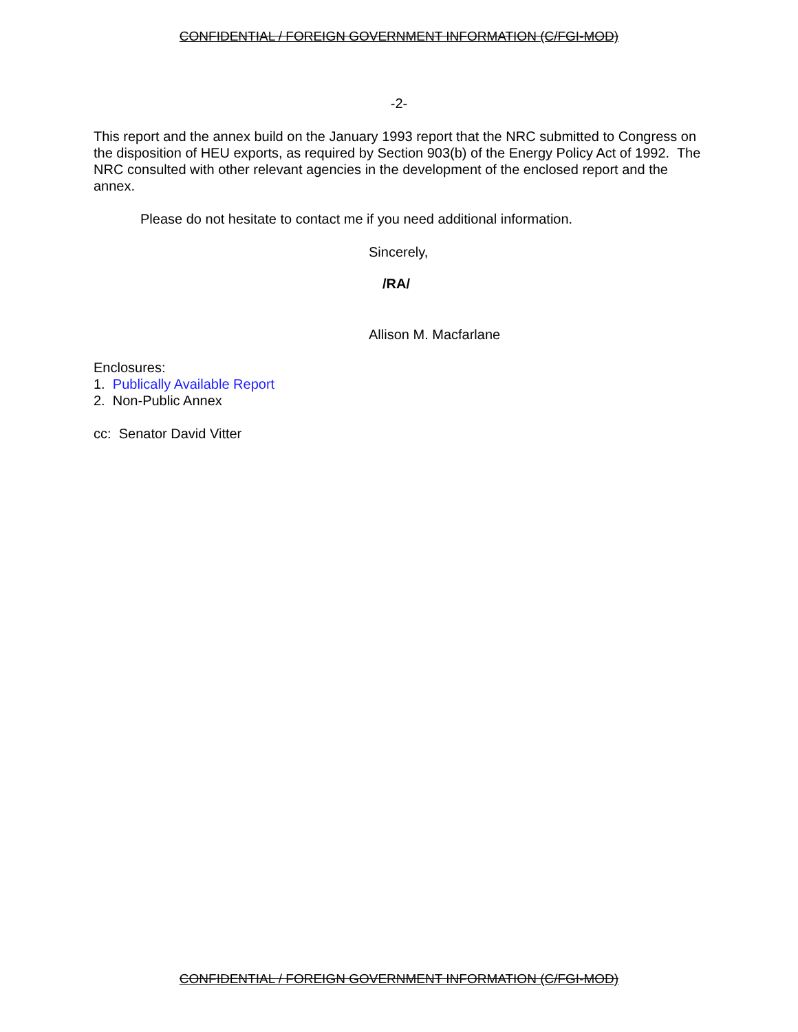CONFIDENTIAL / FOREIGN GOVERNMENT INFORMATION (C/FGI-MOD)
-2-
This report and the annex build on the January 1993 report that the NRC submitted to Congress on the disposition of HEU exports, as required by Section 903(b) of the Energy Policy Act of 1992. The NRC consulted with other relevant agencies in the development of the enclosed report and the annex.
Please do not hesitate to contact me if you need additional information.
Sincerely,
/RA/
Allison M. Macfarlane
Enclosures:
1. Publically Available Report
2. Non-Public Annex
cc: Senator David Vitter
CONFIDENTIAL / FOREIGN GOVERNMENT INFORMATION (C/FGI-MOD)